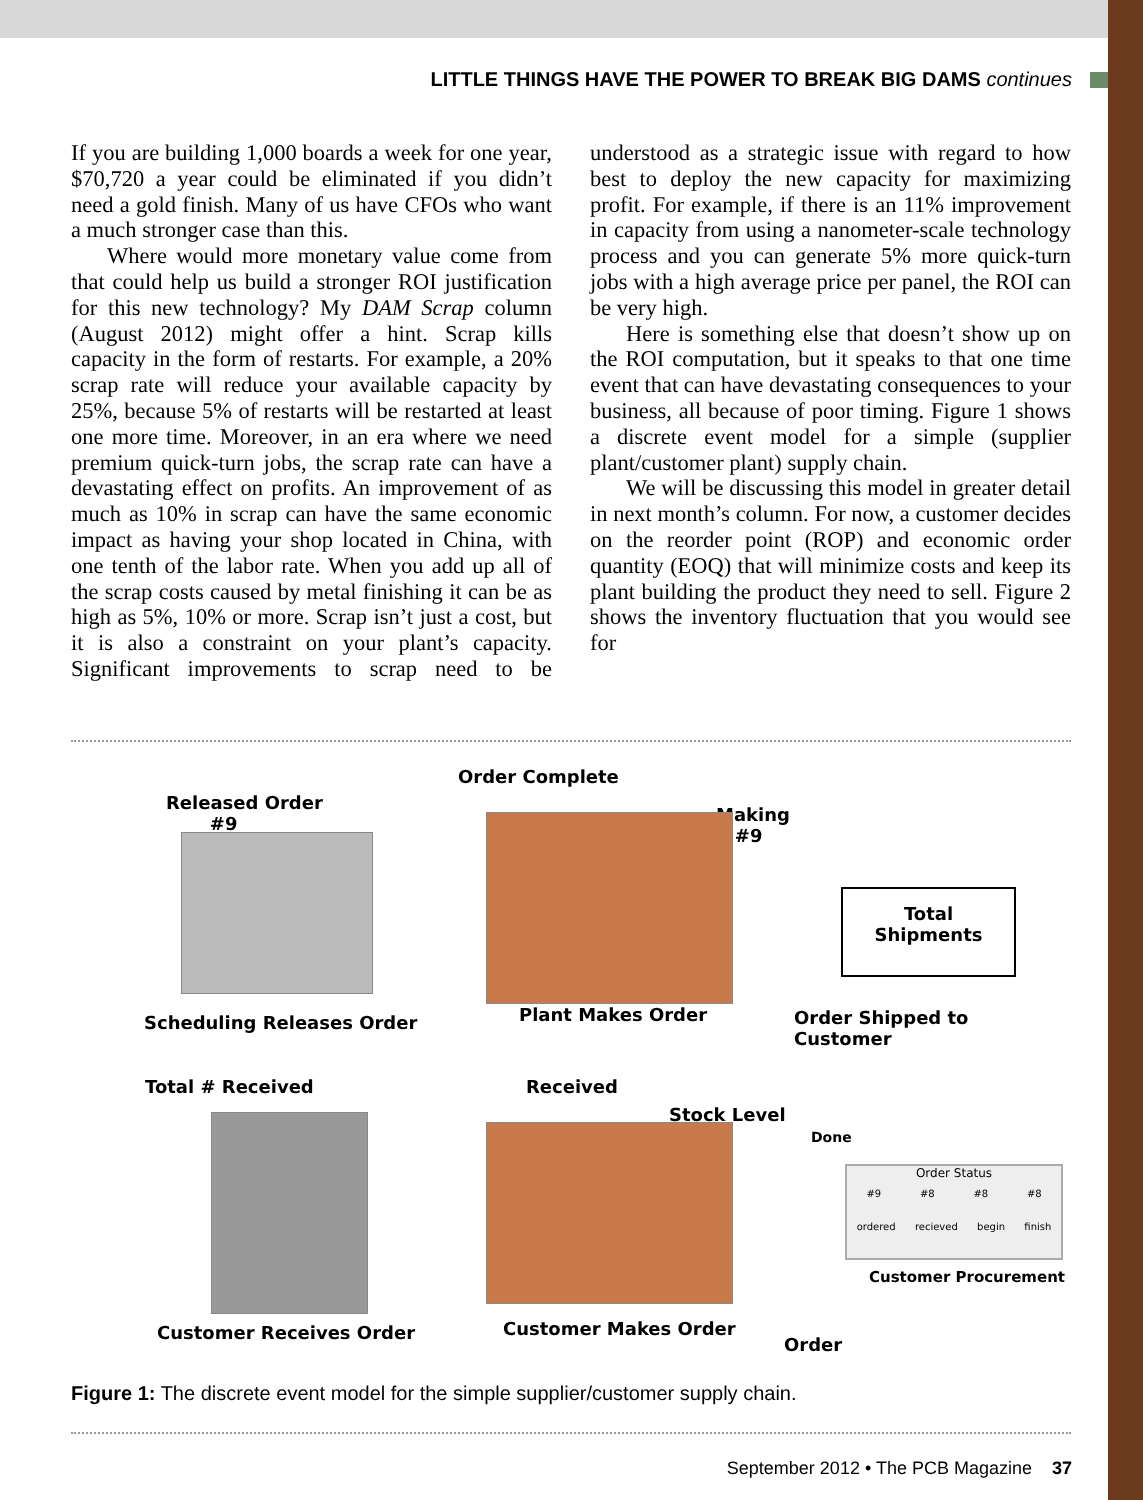LITTLE THINGS HAVE THE POWER TO BREAK BIG DAMS continues
If you are building 1,000 boards a week for one year, $70,720 a year could be eliminated if you didn’t need a gold finish. Many of us have CFOs who want a much stronger case than this.
Where would more monetary value come from that could help us build a stronger ROI justification for this new technology? My DAM Scrap column (August 2012) might offer a hint. Scrap kills capacity in the form of restarts. For example, a 20% scrap rate will reduce your available capacity by 25%, because 5% of restarts will be restarted at least one more time. Moreover, in an era where we need premium quick-turn jobs, the scrap rate can have a devastating effect on profits. An improvement of as much as 10% in scrap can have the same economic impact as having your shop located in China, with one tenth of the labor rate. When you add up all of the scrap costs caused by metal finishing it can be as high as 5%, 10% or more. Scrap isn’t just a cost, but it is also a constraint on your plant’s capacity. Significant improvements to scrap need to be understood as a strategic issue with regard to how best to deploy the new capacity for maximizing profit. For example, if there is an 11% improvement in capacity from using a nanometer-scale technology process and you can generate 5% more quick-turn jobs with a high average price per panel, the ROI can be very high.
Here is something else that doesn’t show up on the ROI computation, but it speaks to that one time event that can have devastating consequences to your business, all because of poor timing. Figure 1 shows a discrete event model for a simple (supplier plant/customer plant) supply chain.
We will be discussing this model in greater detail in next month’s column. For now, a customer decides on the reorder point (ROP) and economic order quantity (EOQ) that will minimize costs and keep its plant building the product they need to sell. Figure 2 shows the inventory fluctuation that you would see for
Order Complete
Released Order
#9
Making
#9
Total
Shipments
Scheduling Releases Order Plant Makes Order Order Shipped to Customer
Total # Received Received
Stock Level
Done
Order Status
#9 #8 #8 #8
ordered recieved begin finish
Customer Procurement
Customer Receives Order Customer Makes Order
Order
Figure 1: The discrete event model for the simple supplier/customer supply chain.
September 2012 • The PCB Magazine 37